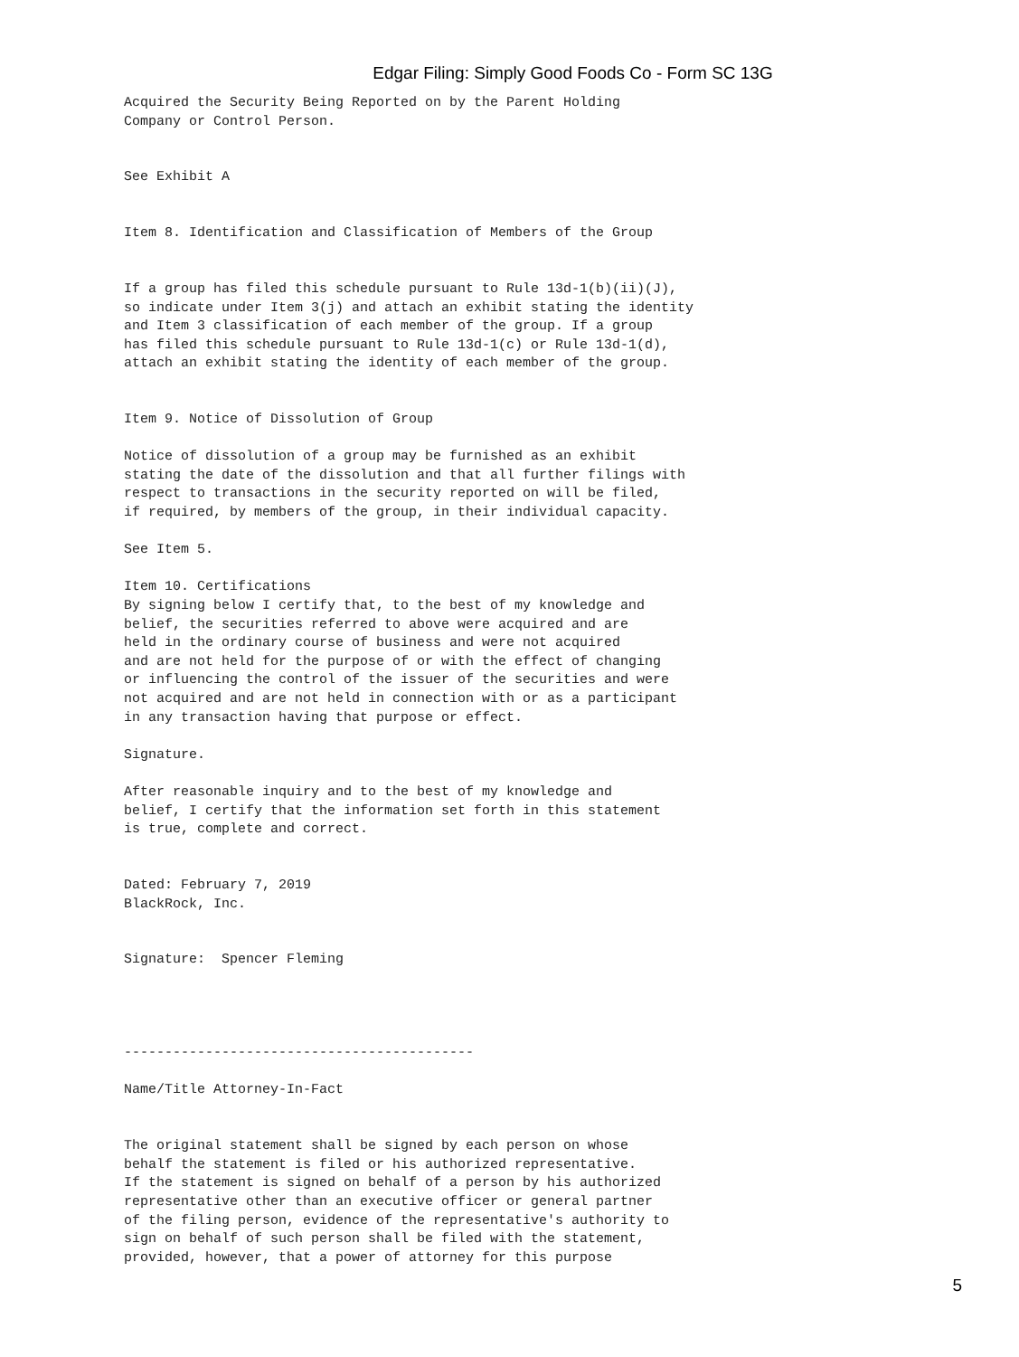Edgar Filing: Simply Good Foods Co - Form SC 13G
Acquired the Security Being Reported on by the Parent Holding
Company or Control Person.


See Exhibit A


Item 8. Identification and Classification of Members of the Group


If a group has filed this schedule pursuant to Rule 13d-1(b)(ii)(J),
so indicate under Item 3(j) and attach an exhibit stating the identity
and Item 3 classification of each member of the group. If a group
has filed this schedule pursuant to Rule 13d-1(c) or Rule 13d-1(d),
attach an exhibit stating the identity of each member of the group.


Item 9. Notice of Dissolution of Group

Notice of dissolution of a group may be furnished as an exhibit
stating the date of the dissolution and that all further filings with
respect to transactions in the security reported on will be filed,
if required, by members of the group, in their individual capacity.

See Item 5.

Item 10. Certifications
By signing below I certify that, to the best of my knowledge and
belief, the securities referred to above were acquired and are
held in the ordinary course of business and were not acquired
and are not held for the purpose of or with the effect of changing
or influencing the control of the issuer of the securities and were
not acquired and are not held in connection with or as a participant
in any transaction having that purpose or effect.

Signature.

After reasonable inquiry and to the best of my knowledge and
belief, I certify that the information set forth in this statement
is true, complete and correct.


Dated: February 7, 2019
BlackRock, Inc.


Signature:  Spencer Fleming




-------------------------------------------

Name/Title Attorney-In-Fact


The original statement shall be signed by each person on whose
behalf the statement is filed or his authorized representative.
If the statement is signed on behalf of a person by his authorized
representative other than an executive officer or general partner
of the filing person, evidence of the representative's authority to
sign on behalf of such person shall be filed with the statement,
provided, however, that a power of attorney for this purpose
5